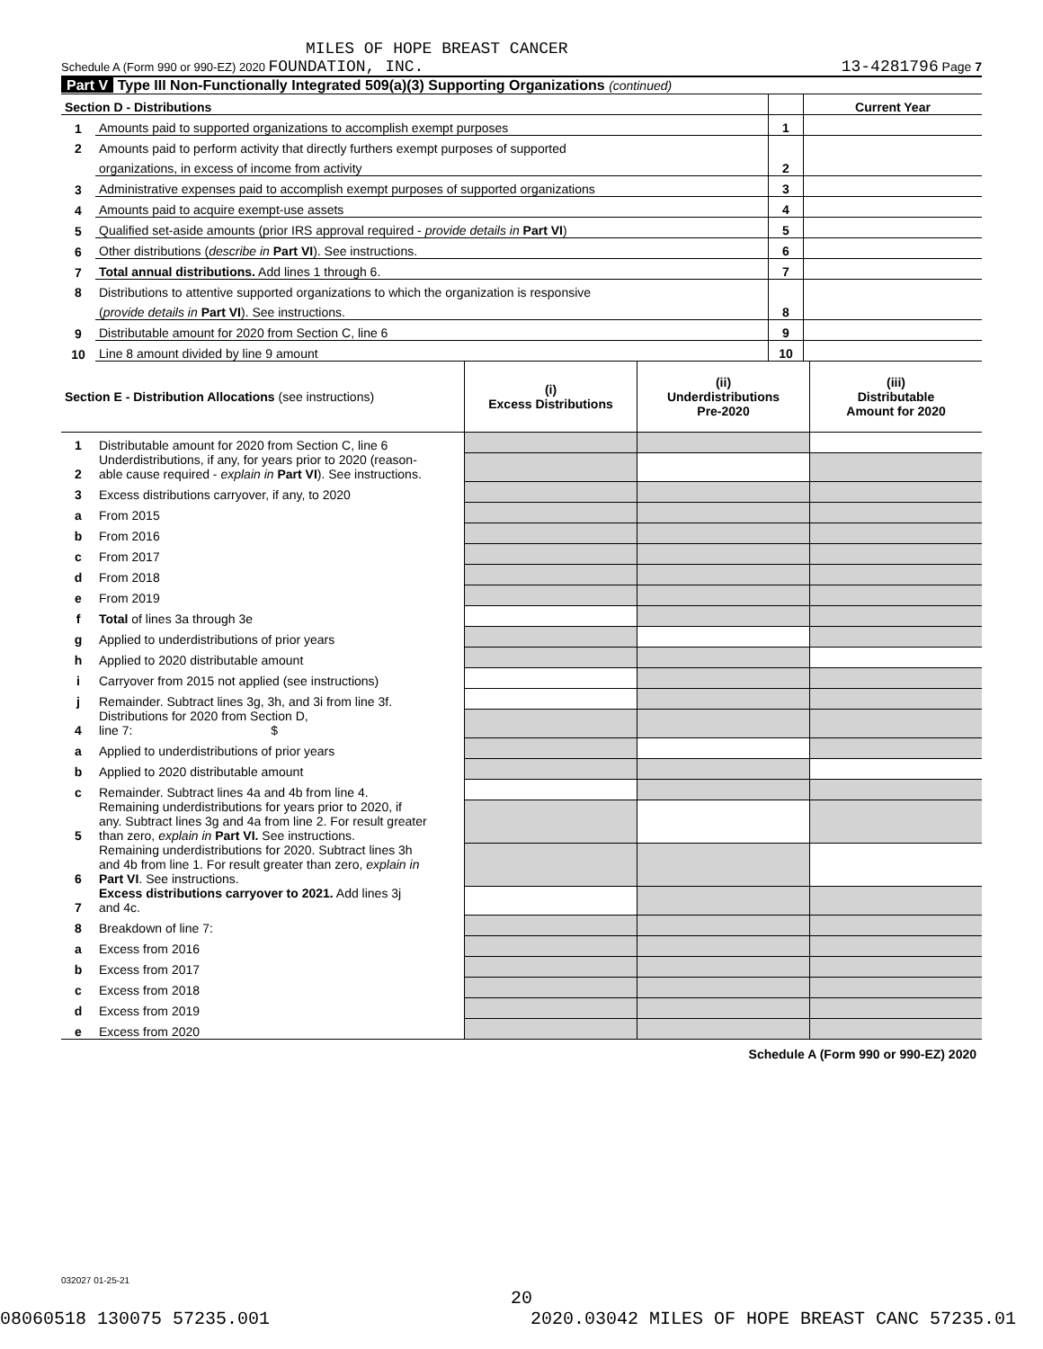MILES OF HOPE BREAST CANCER
Schedule A (Form 990 or 990-EZ) 2020 FOUNDATION, INC. 13-4281796 Page 7
Part V Type III Non-Functionally Integrated 509(a)(3) Supporting Organizations (continued)
| Section D - Distributions | | | Current Year |
| --- | --- | --- | --- |
| 1 | Amounts paid to supported organizations to accomplish exempt purposes | 1 | |
| 2 | Amounts paid to perform activity that directly furthers exempt purposes of supported | | |
| | organizations, in excess of income from activity | 2 | |
| 3 | Administrative expenses paid to accomplish exempt purposes of supported organizations | 3 | |
| 4 | Amounts paid to acquire exempt-use assets | 4 | |
| 5 | Qualified set-aside amounts (prior IRS approval required - provide details in Part VI ) | 5 | |
| 6 | Other distributions ( describe in Part VI ). See instructions. | 6 | |
| 7 | Total annual distributions. Add lines 1 through 6. | 7 | |
| 8 | Distributions to attentive supported organizations to which the organization is responsive | | |
| | ( provide details in Part VI ). See instructions. | 8 | |
| 9 | Distributable amount for 2020 from Section C, line 6 | 9 | |
| 10 | Line 8 amount divided by line 9 amount | 10 | |
| Section E - Distribution Allocations (see instructions) | | (i) Excess Distributions | (ii) Underdistributions Pre-2020 | (iii) Distributable Amount for 2020 |
| --- | --- | --- | --- | --- |
| 1 | Distributable amount for 2020 from Section C, line 6 | | | |
| 2 | Underdistributions, if any, for years prior to 2020 (reason- able cause required - explain in Part VI ). See instructions. | | | |
| 3 | Excess distributions carryover, if any, to 2020 | | | |
| a | From 2015 | | | |
| b | From 2016 | | | |
| c | From 2017 | | | |
| d | From 2018 | | | |
| e | From 2019 | | | |
| f | Total of lines 3a through 3e | | | |
| g | Applied to underdistributions of prior years | | | |
| h | Applied to 2020 distributable amount | | | |
| i | Carryover from 2015 not applied (see instructions) | | | |
| j | Remainder. Subtract lines 3g, 3h, and 3i from line 3f. | | | |
| 4 | Distributions for 2020 from Section D, line 7: $ | | | |
| a | Applied to underdistributions of prior years | | | |
| b | Applied to 2020 distributable amount | | | |
| c | Remainder. Subtract lines 4a and 4b from line 4. | | | |
| 5 | Remaining underdistributions for years prior to 2020, if any. Subtract lines 3g and 4a from line 2. For result greater than zero, explain in Part VI. See instructions. | | | |
| 6 | Remaining underdistributions for 2020. Subtract lines 3h and 4b from line 1. For result greater than zero, explain in Part VI . See instructions. | | | |
| 7 | Excess distributions carryover to 2021. Add lines 3j and 4c. | | | |
| 8 | Breakdown of line 7: | | | |
| a | Excess from 2016 | | | |
| b | Excess from 2017 | | | |
| c | Excess from 2018 | | | |
| d | Excess from 2019 | | | |
| e | Excess from 2020 | | | |
Schedule A (Form 990 or 990-EZ) 2020
032027 01-25-21
20
08060518 130075 57235.001 2020.03042 MILES OF HOPE BREAST CANC 57235.01